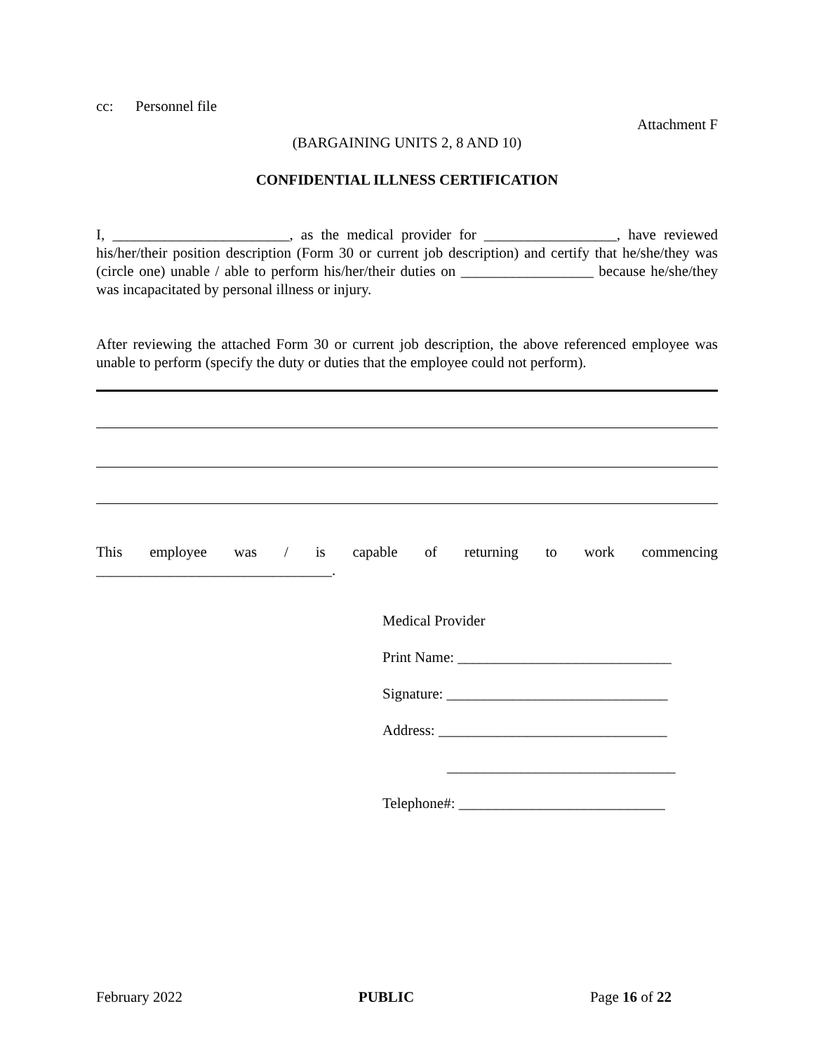cc: Personnel file
Attachment F
(BARGAINING UNITS 2, 8 AND 10)
CONFIDENTIAL ILLNESS CERTIFICATION
I, ________________________, as the medical provider for __________________, have reviewed his/her/their position description (Form 30 or current job description) and certify that he/she/they was (circle one) unable / able to perform his/her/their duties on __________________ because he/she/they was incapacitated by personal illness or injury.
After reviewing the attached Form 30 or current job description, the above referenced employee was unable to perform (specify the duty or duties that the employee could not perform).
This employee was / is capable of returning to work commencing
________________________________.
Medical Provider
Print Name: _____________________________
Signature: ______________________________
Address: _______________________________
_______________________________
Telephone#: ____________________________
February 2022 PUBLIC Page 16 of 22